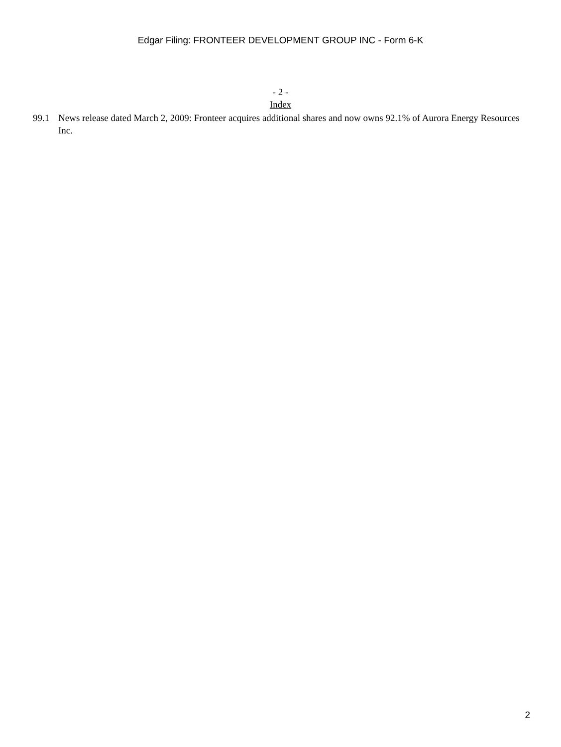Edgar Filing: FRONTEER DEVELOPMENT GROUP INC - Form 6-K
- 2 -
Index
99.1 News release dated March 2, 2009: Fronteer acquires additional shares and now owns 92.1% of Aurora Energy Resources Inc.
2